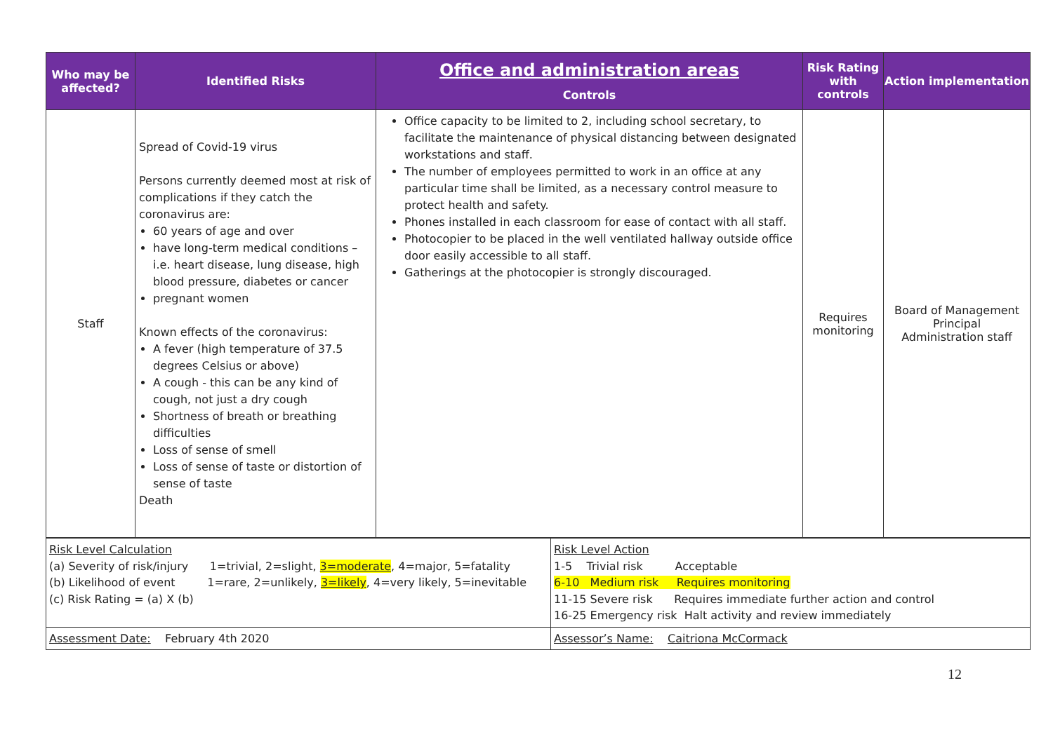| Who may be affected? | Identified Risks | Office and administration areas Controls | Risk Rating with controls | Action implementation |
| --- | --- | --- | --- | --- |
| Staff | Spread of Covid-19 virus Persons currently deemed most at risk of complications if they catch the coronavirus are: 60 years of age and over have long-term medical conditions – i.e. heart disease, lung disease, high blood pressure, diabetes or cancer pregnant women Known effects of the coronavirus: A fever (high temperature of 37.5 degrees Celsius or above) A cough - this can be any kind of cough, not just a dry cough Shortness of breath or breathing difficulties Loss of sense of smell Loss of sense of taste or distortion of sense of taste Death | Office capacity to be limited to 2, including school secretary, to facilitate the maintenance of physical distancing between designated workstations and staff. The number of employees permitted to work in an office at any particular time shall be limited, as a necessary control measure to protect health and safety. Phones installed in each classroom for ease of contact with all staff. Photocopier to be placed in the well ventilated hallway outside office door easily accessible to all staff. Gatherings at the photocopier is strongly discouraged. | Requires monitoring | Board of Management Principal Administration staff |
| Risk Level Calculation (a) Severity of risk/injury 1=trivial, 2=slight, 3=moderate , 4=major, 5=fatality (b) Likelihood of event 1=rare, 2=unlikely, 3=likely , 4=very likely, 5=inevitable (c) Risk Rating = (a) X (b) | Risk Level Action 1-5 Trivial risk Acceptable 6-10 Medium risk Requires monitoring 11-15 Severe risk Requires immediate further action and control 16-25 Emergency risk Halt activity and review immediately |
| Assessment Date: February 4th 2020 | Assessor’s Name: Caitriona McCormack |
12